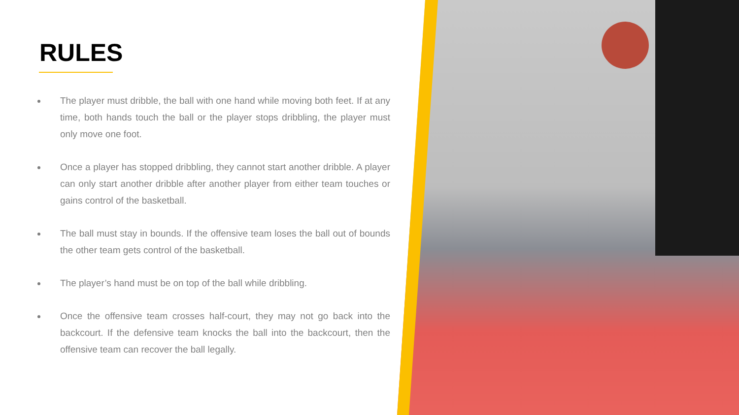RULES
The player must dribble, the ball with one hand while moving both feet. If at any time, both hands touch the ball or the player stops dribbling, the player must only move one foot.
Once a player has stopped dribbling, they cannot start another dribble. A player can only start another dribble after another player from either team touches or gains control of the basketball.
The ball must stay in bounds. If the offensive team loses the ball out of bounds the other team gets control of the basketball.
The player’s hand must be on top of the ball while dribbling.
Once the offensive team crosses half-court, they may not go back into the backcourt. If the defensive team knocks the ball into the backcourt, then the offensive team can recover the ball legally.